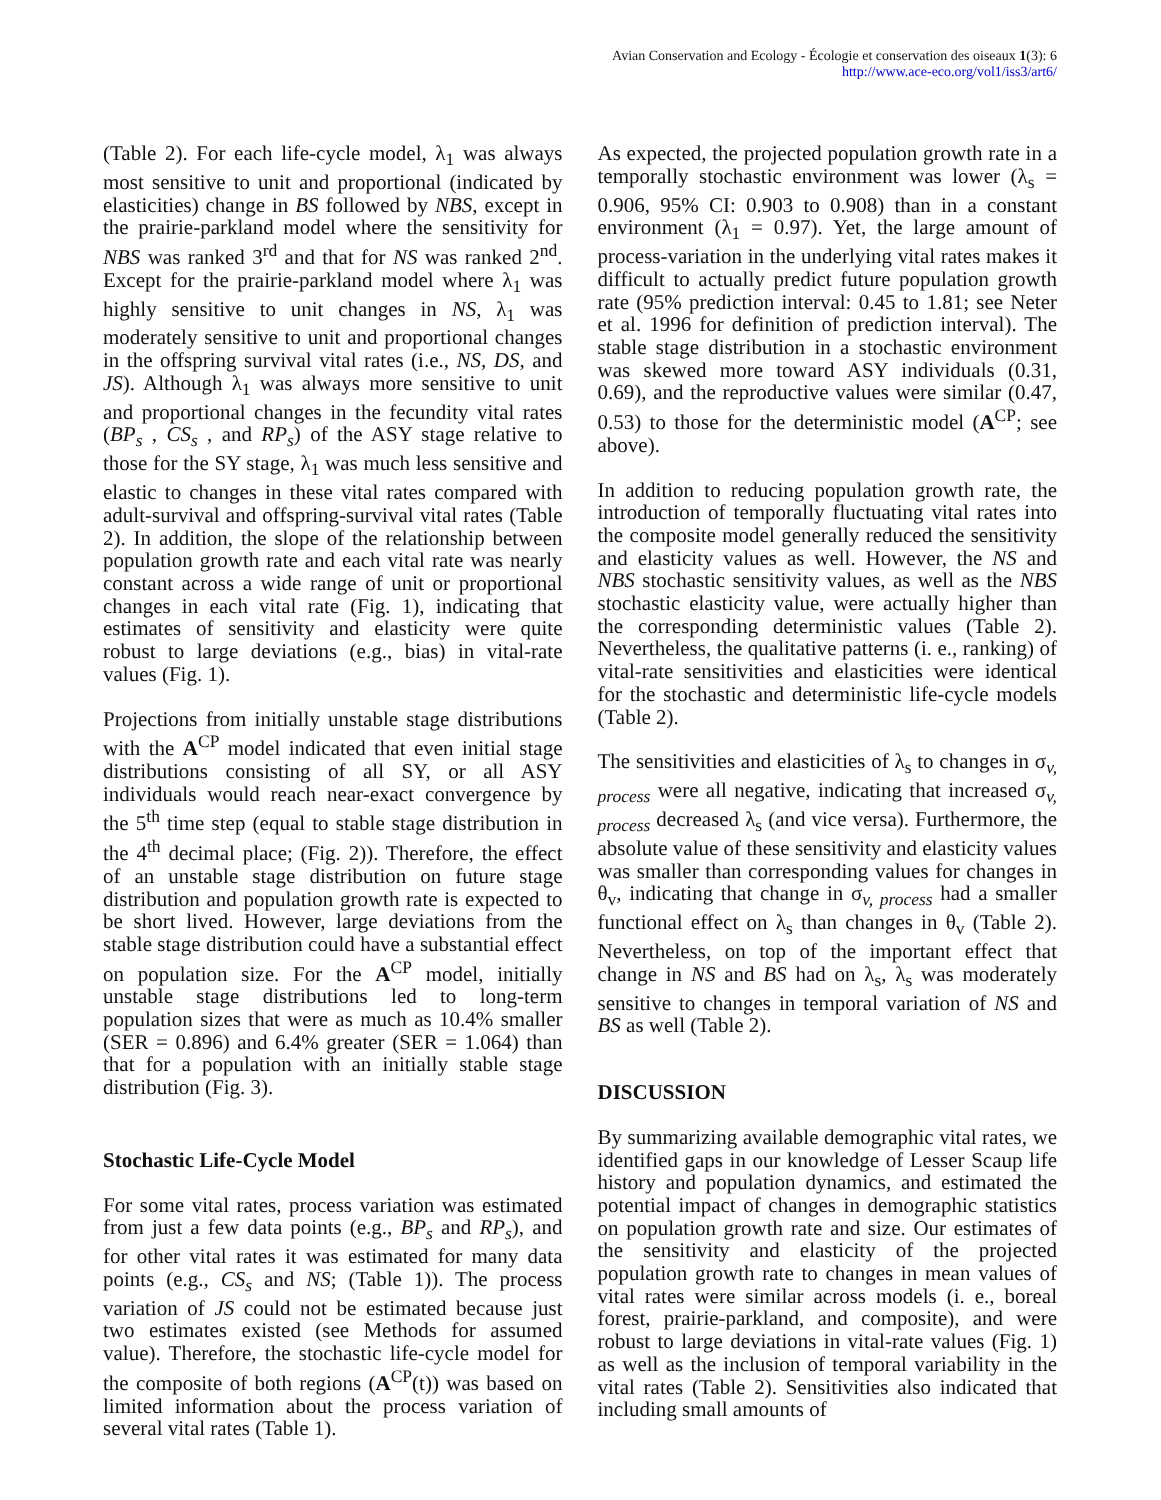Avian Conservation and Ecology - Écologie et conservation des oiseaux 1(3): 6
http://www.ace-eco.org/vol1/iss3/art6/
(Table 2). For each life-cycle model, λ<sub>1</sub> was always most sensitive to unit and proportional (indicated by elasticities) change in BS followed by NBS, except in the prairie-parkland model where the sensitivity for NBS was ranked 3<sup>rd</sup> and that for NS was ranked 2<sup>nd</sup>. Except for the prairie-parkland model where λ<sub>1</sub> was highly sensitive to unit changes in NS, λ<sub>1</sub> was moderately sensitive to unit and proportional changes in the offspring survival vital rates (i.e., NS, DS, and JS). Although λ<sub>1</sub> was always more sensitive to unit and proportional changes in the fecundity vital rates (BP<sub>s</sub> , CS<sub>s</sub> , and RP<sub>s</sub>) of the ASY stage relative to those for the SY stage, λ<sub>1</sub> was much less sensitive and elastic to changes in these vital rates compared with adult-survival and offspring-survival vital rates (Table 2). In addition, the slope of the relationship between population growth rate and each vital rate was nearly constant across a wide range of unit or proportional changes in each vital rate (Fig. 1), indicating that estimates of sensitivity and elasticity were quite robust to large deviations (e.g., bias) in vital-rate values (Fig. 1).
Projections from initially unstable stage distributions with the A<sup>CP</sup> model indicated that even initial stage distributions consisting of all SY, or all ASY individuals would reach near-exact convergence by the 5<sup>th</sup> time step (equal to stable stage distribution in the 4<sup>th</sup> decimal place; (Fig. 2)). Therefore, the effect of an unstable stage distribution on future stage distribution and population growth rate is expected to be short lived. However, large deviations from the stable stage distribution could have a substantial effect on population size. For the A<sup>CP</sup> model, initially unstable stage distributions led to long-term population sizes that were as much as 10.4% smaller (SER = 0.896) and 6.4% greater (SER = 1.064) than that for a population with an initially stable stage distribution (Fig. 3).
Stochastic Life-Cycle Model
For some vital rates, process variation was estimated from just a few data points (e.g., BP<sub>s</sub> and RP<sub>s</sub>), and for other vital rates it was estimated for many data points (e.g., CS<sub>s</sub> and NS; (Table 1)). The process variation of JS could not be estimated because just two estimates existed (see Methods for assumed value). Therefore, the stochastic life-cycle model for the composite of both regions (A<sup>CP</sup>(t)) was based on limited information about the process variation of several vital rates (Table 1).
As expected, the projected population growth rate in a temporally stochastic environment was lower (λ<sub>s</sub> = 0.906, 95% CI: 0.903 to 0.908) than in a constant environment (λ<sub>1</sub> = 0.97). Yet, the large amount of process-variation in the underlying vital rates makes it difficult to actually predict future population growth rate (95% prediction interval: 0.45 to 1.81; see Neter et al. 1996 for definition of prediction interval). The stable stage distribution in a stochastic environment was skewed more toward ASY individuals (0.31, 0.69), and the reproductive values were similar (0.47, 0.53) to those for the deterministic model (A<sup>CP</sup>; see above).
In addition to reducing population growth rate, the introduction of temporally fluctuating vital rates into the composite model generally reduced the sensitivity and elasticity values as well. However, the NS and NBS stochastic sensitivity values, as well as the NBS stochastic elasticity value, were actually higher than the corresponding deterministic values (Table 2). Nevertheless, the qualitative patterns (i. e., ranking) of vital-rate sensitivities and elasticities were identical for the stochastic and deterministic life-cycle models (Table 2).
The sensitivities and elasticities of λ<sub>s</sub> to changes in σ<sub>v, process</sub> were all negative, indicating that increased σ<sub>v, process</sub> decreased λ<sub>s</sub> (and vice versa). Furthermore, the absolute value of these sensitivity and elasticity values was smaller than corresponding values for changes in θ<sub>v</sub>, indicating that change in σ<sub>v, process</sub> had a smaller functional effect on λ<sub>s</sub> than changes in θ<sub>v</sub> (Table 2). Nevertheless, on top of the important effect that change in NS and BS had on λ<sub>s</sub>, λ<sub>s</sub> was moderately sensitive to changes in temporal variation of NS and BS as well (Table 2).
DISCUSSION
By summarizing available demographic vital rates, we identified gaps in our knowledge of Lesser Scaup life history and population dynamics, and estimated the potential impact of changes in demographic statistics on population growth rate and size. Our estimates of the sensitivity and elasticity of the projected population growth rate to changes in mean values of vital rates were similar across models (i. e., boreal forest, prairie-parkland, and composite), and were robust to large deviations in vital-rate values (Fig. 1) as well as the inclusion of temporal variability in the vital rates (Table 2). Sensitivities also indicated that including small amounts of